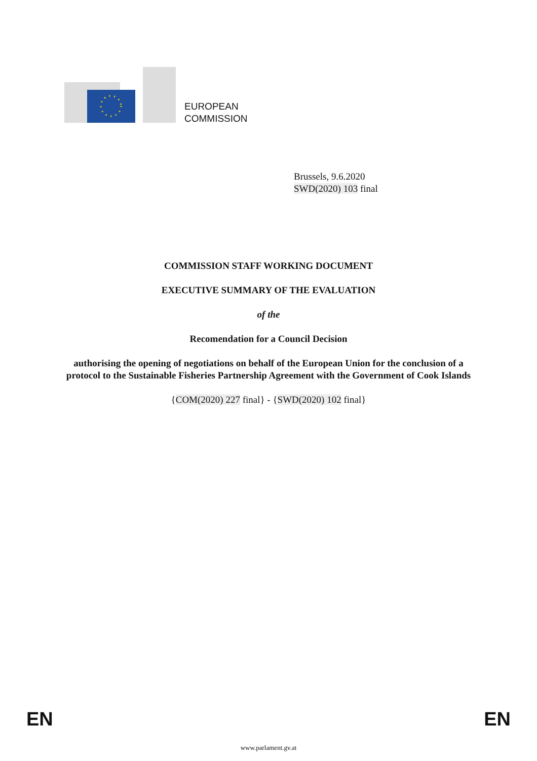EUROPEAN
COMMISSION
Brussels, 9.6.2020
SWD(2020) 103 final
COMMISSION STAFF WORKING DOCUMENT
EXECUTIVE SUMMARY OF THE EVALUATION
of the
Recomendation for a Council Decision
authorising the opening of negotiations on behalf of the European Union for the conclusion of a protocol to the Sustainable Fisheries Partnership Agreement with the Government of Cook Islands
{COM(2020) 227 final} - {SWD(2020) 102 final}
EN EN
www.parlament.gv.at